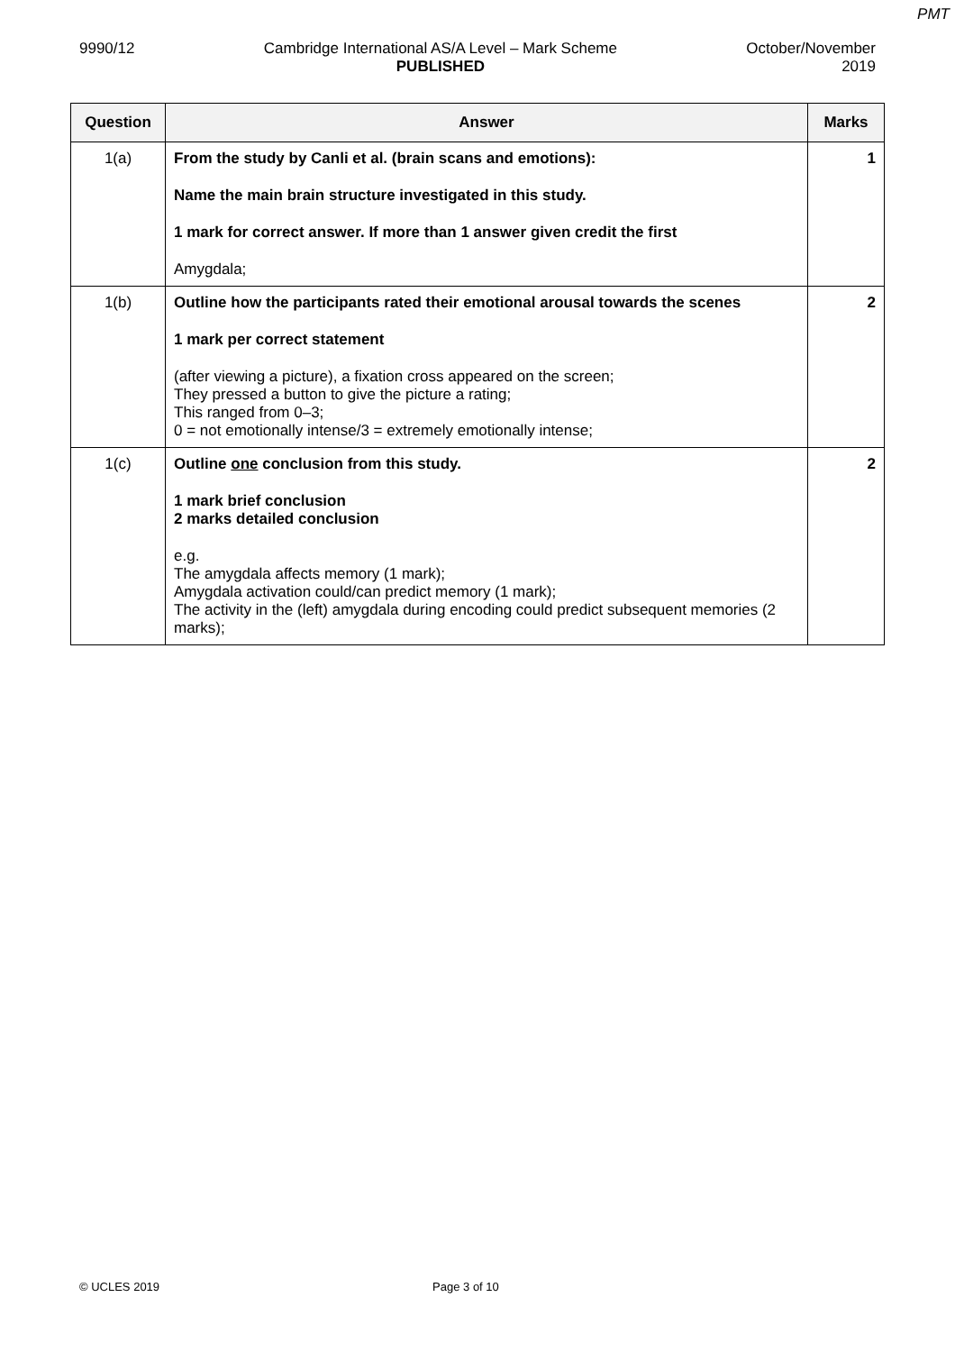PMT
9990/12 Cambridge International AS/A Level – Mark Scheme
PUBLISHED
October/November
2019
| Question | Answer | Marks |
| --- | --- | --- |
| 1(a) | From the study by Canli et al. (brain scans and emotions): Name the main brain structure investigated in this study. 1 mark for correct answer. If more than 1 answer given credit the first Amygdala; | 1 |
| 1(b) | Outline how the participants rated their emotional arousal towards the scenes 1 mark per correct statement (after viewing a picture), a fixation cross appeared on the screen; They pressed a button to give the picture a rating; This ranged from 0–3; 0 = not emotionally intense/3 = extremely emotionally intense; | 2 |
| 1(c) | Outline one conclusion from this study. 1 mark brief conclusion 2 marks detailed conclusion e.g. The amygdala affects memory (1 mark); Amygdala activation could/can predict memory (1 mark); The activity in the (left) amygdala during encoding could predict subsequent memories (2 marks); | 2 |
© UCLES 2019 Page 3 of 10